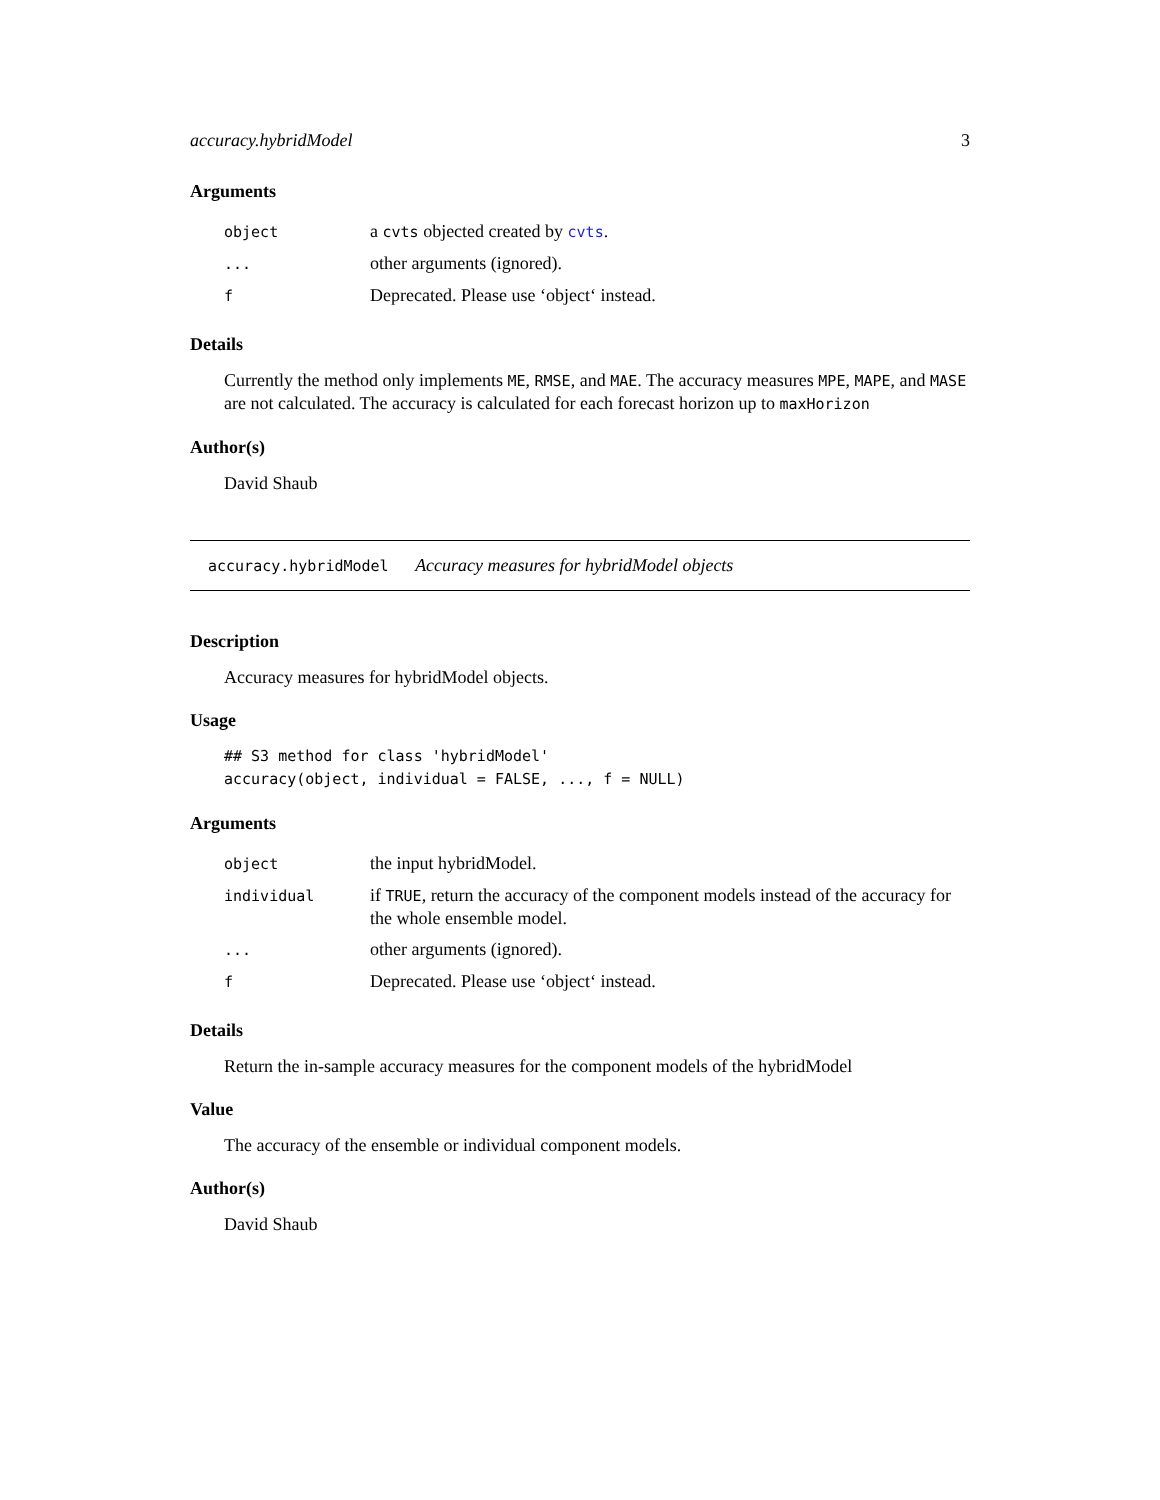accuracy.hybridModel 3
Arguments
| object | a cvts objected created by cvts . |
| ... | other arguments (ignored). |
| f | Deprecated. Please use ‘object‘ instead. |
Details
Currently the method only implements ME, RMSE, and MAE. The accuracy measures MPE, MAPE, and MASE are not calculated. The accuracy is calculated for each forecast horizon up to maxHorizon
Author(s)
David Shaub
accuracy.hybridModel Accuracy measures for hybridModel objects
Description
Accuracy measures for hybridModel objects.
Usage
## S3 method for class 'hybridModel'
accuracy(object, individual = FALSE, ..., f = NULL)
Arguments
| object | the input hybridModel. |
| individual | if TRUE , return the accuracy of the component models instead of the accuracy for the whole ensemble model. |
| ... | other arguments (ignored). |
| f | Deprecated. Please use ‘object‘ instead. |
Details
Return the in-sample accuracy measures for the component models of the hybridModel
Value
The accuracy of the ensemble or individual component models.
Author(s)
David Shaub